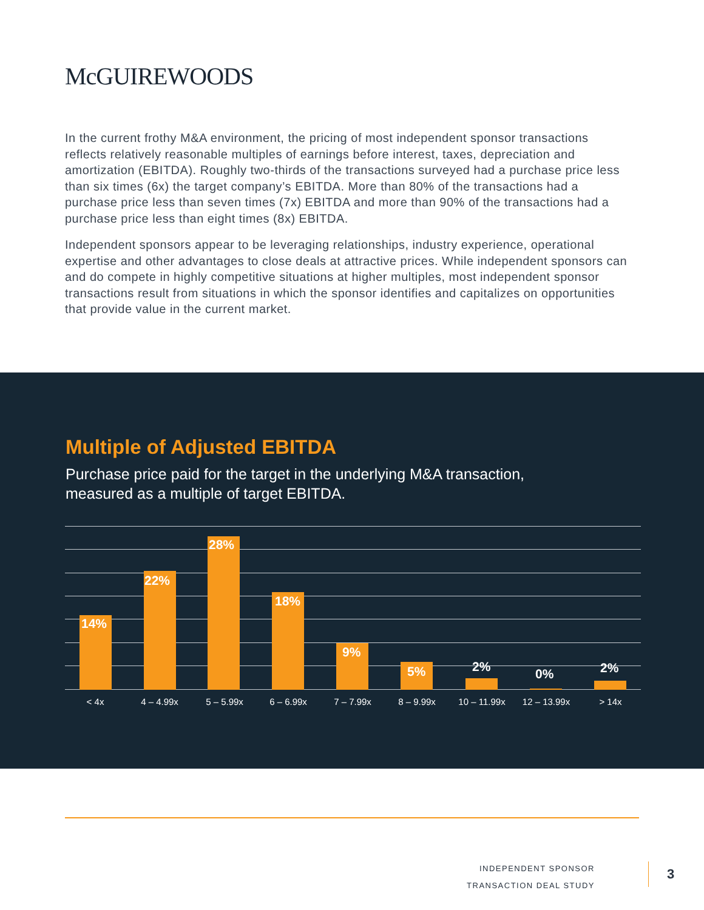McGUIREWOODS
In the current frothy M&A environment, the pricing of most independent sponsor transactions reflects relatively reasonable multiples of earnings before interest, taxes, depreciation and amortization (EBITDA). Roughly two-thirds of the transactions surveyed had a purchase price less than six times (6x) the target company’s EBITDA. More than 80% of the transactions had a purchase price less than seven times (7x) EBITDA and more than 90% of the transactions had a purchase price less than eight times (8x) EBITDA.
Independent sponsors appear to be leveraging relationships, industry experience, operational expertise and other advantages to close deals at attractive prices. While independent sponsors can and do compete in highly competitive situations at higher multiples, most independent sponsor transactions result from situations in which the sponsor identifies and capitalizes on opportunities that provide value in the current market.
Multiple of Adjusted EBITDA
Purchase price paid for the target in the underlying M&A transaction, measured as a multiple of target EBITDA.
14%
22%
28%
18%
9%
5% 2% 0% 2%
< 4x 4 – 4.99x 5 – 5.99x 6 – 6.99x 7 – 7.99x 8 – 9.99x 10 – 11.99x 12 – 13.99x > 14x
INDEPENDENT SPONSOR
TRANSACTION DEAL STUDY
3